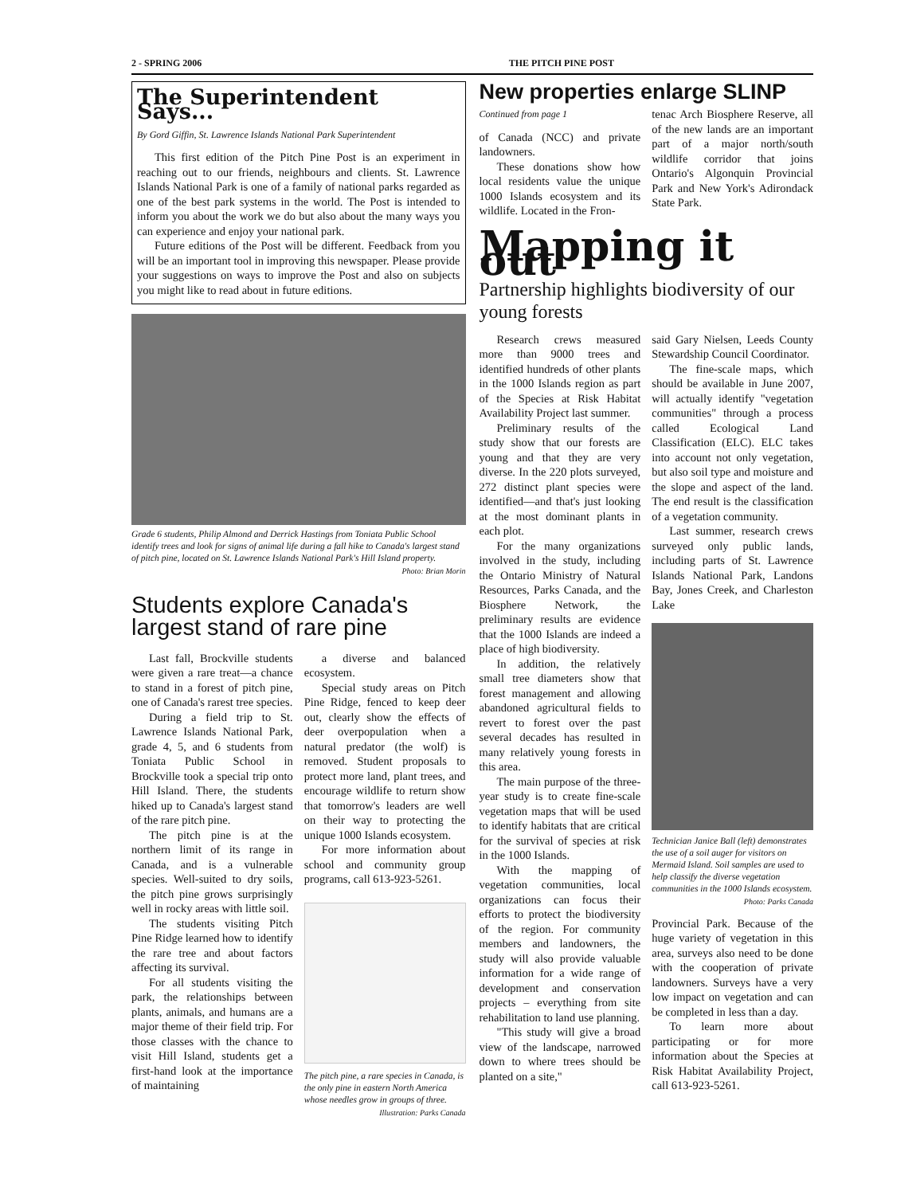2 - SPRING 2006 THE PITCH PINE POST
The Superintendent Says...
By Gord Giffin, St. Lawrence Islands National Park Superintendent
This first edition of the Pitch Pine Post is an experiment in reaching out to our friends, neighbours and clients. St. Lawrence Islands National Park is one of a family of national parks regarded as one of the best park systems in the world. The Post is intended to inform you about the work we do but also about the many ways you can experience and enjoy your national park.
Future editions of the Post will be different. Feedback from you will be an important tool in improving this newspaper. Please provide your suggestions on ways to improve the Post and also on subjects you might like to read about in future editions.
Grade 6 students, Philip Almond and Derrick Hastings from Toniata Public School identify trees and look for signs of animal life during a fall hike to Canada's largest stand of pitch pine, located on St. Lawrence Islands National Park's Hill Island property.
Photo: Brian Morin
Students explore Canada's largest stand of rare pine
Last fall, Brockville students were given a rare treat—a chance to stand in a forest of pitch pine, one of Canada's rarest tree species.
During a field trip to St. Lawrence Islands National Park, grade 4, 5, and 6 students from Toniata Public School in Brockville took a special trip onto Hill Island. There, the students hiked up to Canada's largest stand of the rare pitch pine.
The pitch pine is at the northern limit of its range in Canada, and is a vulnerable species. Well-suited to dry soils, the pitch pine grows surprisingly well in rocky areas with little soil.
The students visiting Pitch Pine Ridge learned how to identify the rare tree and about factors affecting its survival.
For all students visiting the park, the relationships between plants, animals, and humans are a major theme of their field trip. For those classes with the chance to visit Hill Island, students get a first-hand look at the importance of maintaining
a diverse and balanced ecosystem.
Special study areas on Pitch Pine Ridge, fenced to keep deer out, clearly show the effects of deer overpopulation when a natural predator (the wolf) is removed. Student proposals to protect more land, plant trees, and encourage wildlife to return show that tomorrow's leaders are well on their way to protecting the unique 1000 Islands ecosystem.
For more information about school and community group programs, call 613-923-5261.
The pitch pine, a rare species in Canada, is the only pine in eastern North America whose needles grow in groups of three.
Illustration: Parks Canada
New properties enlarge SLINP
Continued from page 1
of Canada (NCC) and private landowners.
These donations show how local residents value the unique 1000 Islands ecosystem and its wildlife. Located in the Fron-
tenac Arch Biosphere Reserve, all of the new lands are an important part of a major north/south wildlife corridor that joins Ontario's Algonquin Provincial Park and New York's Adirondack State Park.
Mapping it out
Partnership highlights biodiversity of our young forests
Research crews measured more than 9000 trees and identified hundreds of other plants in the 1000 Islands region as part of the Species at Risk Habitat Availability Project last summer.
Preliminary results of the study show that our forests are young and that they are very diverse. In the 220 plots surveyed, 272 distinct plant species were identified—and that's just looking at the most dominant plants in each plot.
For the many organizations involved in the study, including the Ontario Ministry of Natural Resources, Parks Canada, and the Biosphere Network, the preliminary results are evidence that the 1000 Islands are indeed a place of high biodiversity.
In addition, the relatively small tree diameters show that forest management and allowing abandoned agricultural fields to revert to forest over the past several decades has resulted in many relatively young forests in this area.
The main purpose of the three-year study is to create fine-scale vegetation maps that will be used to identify habitats that are critical for the survival of species at risk in the 1000 Islands.
With the mapping of vegetation communities, local organizations can focus their efforts to protect the biodiversity of the region. For community members and landowners, the study will also provide valuable information for a wide range of development and conservation projects – everything from site rehabilitation to land use planning.
"This study will give a broad view of the landscape, narrowed down to where trees should be planted on a site,"
said Gary Nielsen, Leeds County Stewardship Council Coordinator.
The fine-scale maps, which should be available in June 2007, will actually identify "vegetation communities" through a process called Ecological Land Classification (ELC). ELC takes into account not only vegetation, but also soil type and moisture and the slope and aspect of the land. The end result is the classification of a vegetation community.
Last summer, research crews surveyed only public lands, including parts of St. Lawrence Islands National Park, Landons Bay, Jones Creek, and Charleston Lake
Technician Janice Ball (left) demonstrates the use of a soil auger for visitors on Mermaid Island. Soil samples are used to help classify the diverse vegetation communities in the 1000 Islands ecosystem.
Photo: Parks Canada
Provincial Park. Because of the huge variety of vegetation in this area, surveys also need to be done with the cooperation of private landowners. Surveys have a very low impact on vegetation and can be completed in less than a day.
To learn more about participating or for more information about the Species at Risk Habitat Availability Project, call 613-923-5261.